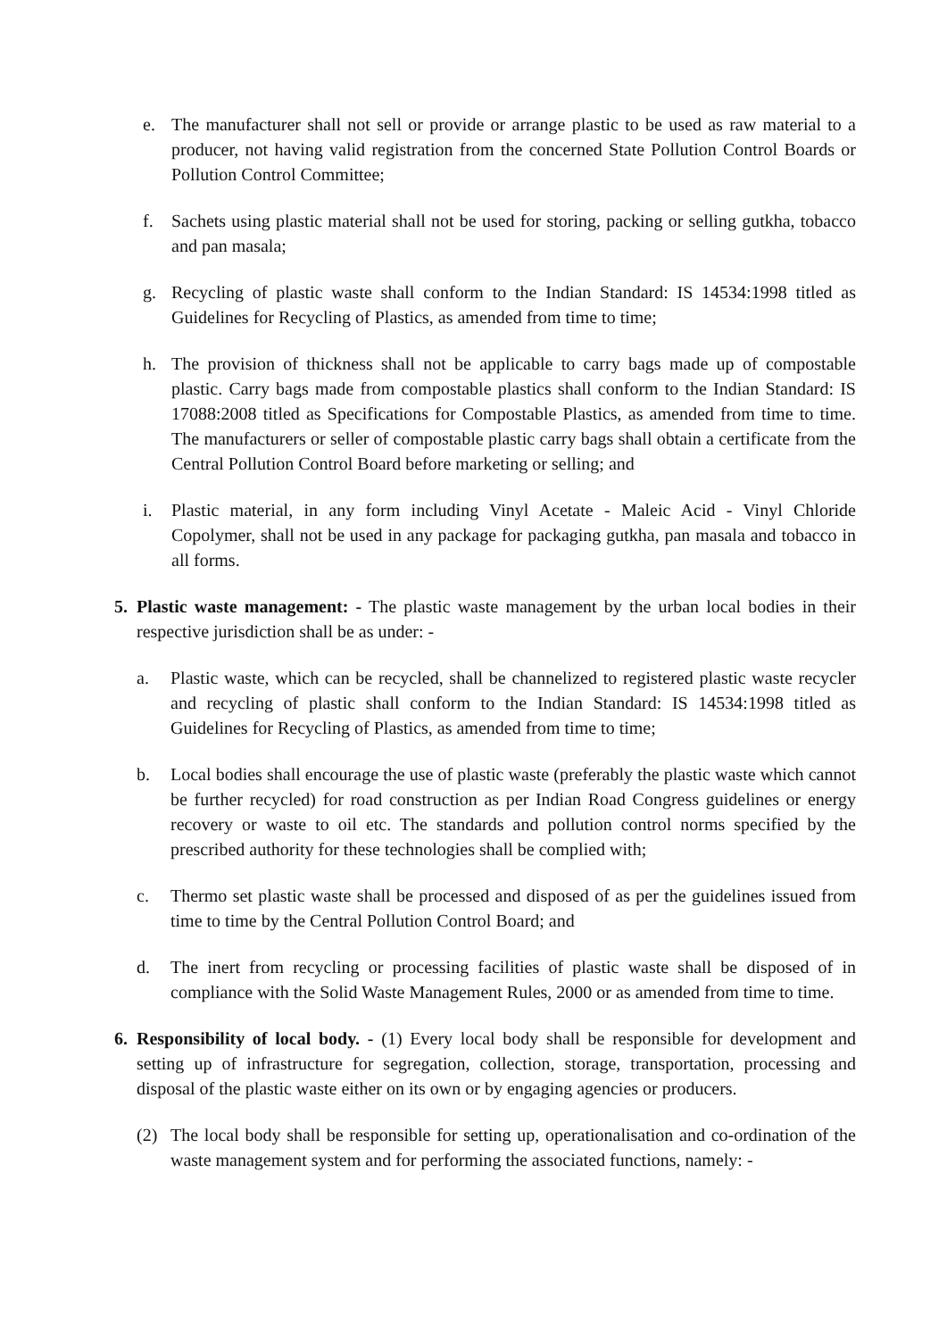e. The manufacturer shall not sell or provide or arrange plastic to be used as raw material to a producer, not having valid registration from the concerned State Pollution Control Boards or Pollution Control Committee;
f. Sachets using plastic material shall not be used for storing, packing or selling gutkha, tobacco and pan masala;
g. Recycling of plastic waste shall conform to the Indian Standard: IS 14534:1998 titled as Guidelines for Recycling of Plastics, as amended from time to time;
h. The provision of thickness shall not be applicable to carry bags made up of compostable plastic. Carry bags made from compostable plastics shall conform to the Indian Standard: IS 17088:2008 titled as Specifications for Compostable Plastics, as amended from time to time. The manufacturers or seller of compostable plastic carry bags shall obtain a certificate from the Central Pollution Control Board before marketing or selling; and
i. Plastic material, in any form including Vinyl Acetate - Maleic Acid - Vinyl Chloride Copolymer, shall not be used in any package for packaging gutkha, pan masala and tobacco in all forms.
5. Plastic waste management: - The plastic waste management by the urban local bodies in their respective jurisdiction shall be as under: -
a. Plastic waste, which can be recycled, shall be channelized to registered plastic waste recycler and recycling of plastic shall conform to the Indian Standard: IS 14534:1998 titled as Guidelines for Recycling of Plastics, as amended from time to time;
b. Local bodies shall encourage the use of plastic waste (preferably the plastic waste which cannot be further recycled) for road construction as per Indian Road Congress guidelines or energy recovery or waste to oil etc. The standards and pollution control norms specified by the prescribed authority for these technologies shall be complied with;
c. Thermo set plastic waste shall be processed and disposed of as per the guidelines issued from time to time by the Central Pollution Control Board; and
d. The inert from recycling or processing facilities of plastic waste shall be disposed of in compliance with the Solid Waste Management Rules, 2000 or as amended from time to time.
6. Responsibility of local body. - (1) Every local body shall be responsible for development and setting up of infrastructure for segregation, collection, storage, transportation, processing and disposal of the plastic waste either on its own or by engaging agencies or producers.
(2) The local body shall be responsible for setting up, operationalisation and co-ordination of the waste management system and for performing the associated functions, namely: -